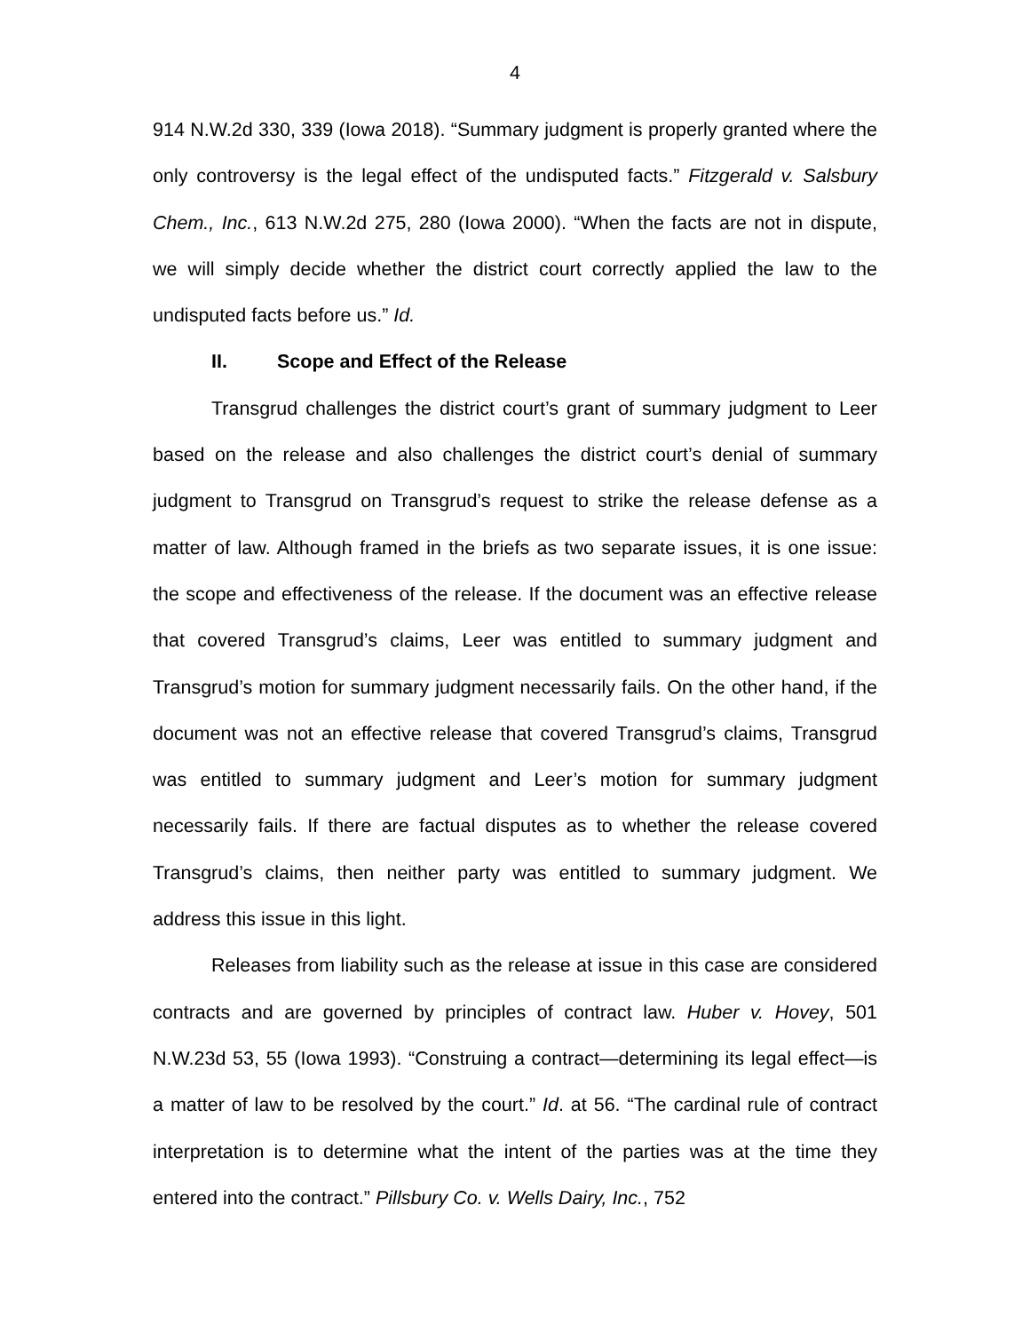4
914 N.W.2d 330, 339 (Iowa 2018). “Summary judgment is properly granted where the only controversy is the legal effect of the undisputed facts.” Fitzgerald v. Salsbury Chem., Inc., 613 N.W.2d 275, 280 (Iowa 2000). “When the facts are not in dispute, we will simply decide whether the district court correctly applied the law to the undisputed facts before us.” Id.
II. Scope and Effect of the Release
Transgrud challenges the district court’s grant of summary judgment to Leer based on the release and also challenges the district court’s denial of summary judgment to Transgrud on Transgrud’s request to strike the release defense as a matter of law. Although framed in the briefs as two separate issues, it is one issue: the scope and effectiveness of the release. If the document was an effective release that covered Transgrud’s claims, Leer was entitled to summary judgment and Transgrud’s motion for summary judgment necessarily fails. On the other hand, if the document was not an effective release that covered Transgrud’s claims, Transgrud was entitled to summary judgment and Leer’s motion for summary judgment necessarily fails. If there are factual disputes as to whether the release covered Transgrud’s claims, then neither party was entitled to summary judgment. We address this issue in this light.
Releases from liability such as the release at issue in this case are considered contracts and are governed by principles of contract law. Huber v. Hovey, 501 N.W.23d 53, 55 (Iowa 1993). “Construing a contract—determining its legal effect—is a matter of law to be resolved by the court.” Id. at 56. “The cardinal rule of contract interpretation is to determine what the intent of the parties was at the time they entered into the contract.” Pillsbury Co. v. Wells Dairy, Inc., 752